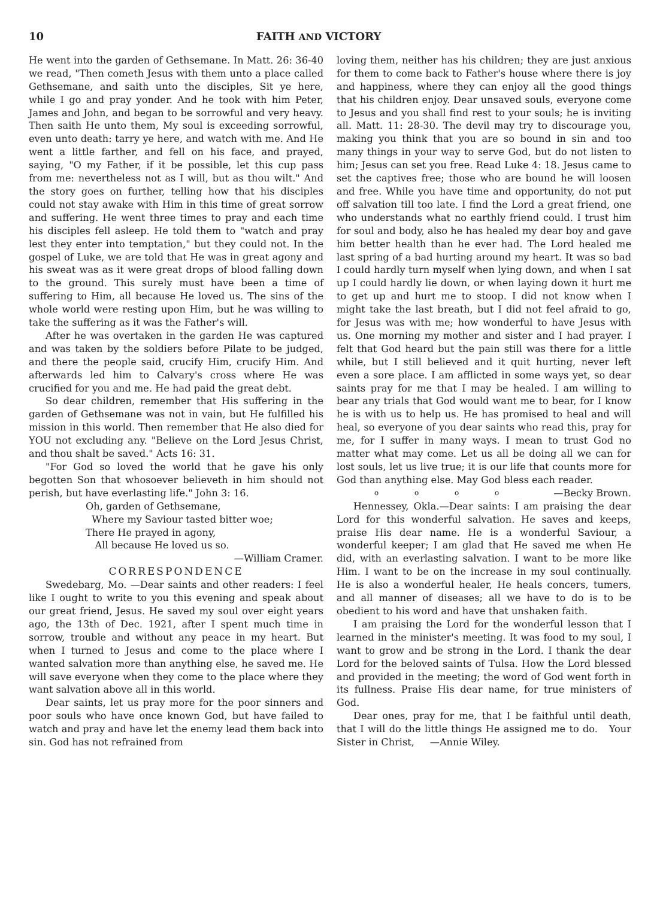10 FAITH AND VICTORY
He went into the garden of Gethsemane. In Matt. 26: 36-40 we read, "Then cometh Jesus with them unto a place called Gethsemane, and saith unto the disciples, Sit ye here, while I go and pray yonder. And he took with him Peter, James and John, and began to be sorrowful and very heavy. Then saith He unto them, My soul is exceeding sorrowful, even unto death: tarry ye here, and watch with me. And He went a little farther, and fell on his face, and prayed, saying, "O my Father, if it be possible, let this cup pass from me: nevertheless not as I will, but as thou wilt." And the story goes on further, telling how that his disciples could not stay awake with Him in this time of great sorrow and suffering. He went three times to pray and each time his disciples fell asleep. He told them to "watch and pray lest they enter into temptation," but they could not. In the gospel of Luke, we are told that He was in great agony and his sweat was as it were great drops of blood falling down to the ground. This surely must have been a time of suffering to Him, all because He loved us. The sins of the whole world were resting upon Him, but he was willing to take the suffering as it was the Father's will.
After he was overtaken in the garden He was captured and was taken by the soldiers before Pilate to be judged, and there the people said, crucify Him, crucify Him. And afterwards led him to Calvary's cross where He was crucified for you and me. He had paid the great debt.
So dear children, remember that His suffering in the garden of Gethsemane was not in vain, but He fulfilled his mission in this world. Then remember that He also died for YOU not excluding any. "Believe on the Lord Jesus Christ, and thou shalt be saved." Acts 16: 31.
"For God so loved the world that he gave his only begotten Son that whosoever believeth in him should not perish, but have everlasting life." John 3: 16.
Oh, garden of Gethsemane,
Where my Saviour tasted bitter woe;
There He prayed in agony,
All because He loved us so.
—William Cramer.
CORRESPONDENCE
Swedebarg, Mo. —Dear saints and other readers: I feel like I ought to write to you this evening and speak about our great friend, Jesus. He saved my soul over eight years ago, the 13th of Dec. 1921, after I spent much time in sorrow, trouble and without any peace in my heart. But when I turned to Jesus and come to the place where I wanted salvation more than anything else, he saved me. He will save everyone when they come to the place where they want salvation above all in this world.
Dear saints, let us pray more for the poor sinners and poor souls who have once known God, but have failed to watch and pray and have let the enemy lead them back into sin. God has not refrained from
loving them, neither has his children; they are just anxious for them to come back to Father's house where there is joy and happiness, where they can enjoy all the good things that his children enjoy. Dear unsaved souls, everyone come to Jesus and you shall find rest to your souls; he is inviting all. Matt. 11: 28-30. The devil may try to discourage you, making you think that you are so bound in sin and too many things in your way to serve God, but do not listen to him; Jesus can set you free. Read Luke 4: 18. Jesus came to set the captives free; those who are bound he will loosen and free. While you have time and opportunity, do not put off salvation till too late. I find the Lord a great friend, one who understands what no earthly friend could. I trust him for soul and body, also he has healed my dear boy and gave him better health than he ever had. The Lord healed me last spring of a bad hurting around my heart. It was so bad I could hardly turn myself when lying down, and when I sat up I could hardly lie down, or when laying down it hurt me to get up and hurt me to stoop. I did not know when I might take the last breath, but I did not feel afraid to go, for Jesus was with me; how wonderful to have Jesus with us. One morning my mother and sister and I had prayer. I felt that God heard but the pain still was there for a little while, but I still believed and it quit hurting, never left even a sore place. I am afflicted in some ways yet, so dear saints pray for me that I may be healed. I am willing to bear any trials that God would want me to bear, for I know he is with us to help us. He has promised to heal and will heal, so everyone of you dear saints who read this, pray for me, for I suffer in many ways. I mean to trust God no matter what may come. Let us all be doing all we can for lost souls, let us live true; it is our life that counts more for God than anything else. May God bless each reader. —Becky Brown.
o o o o
Hennessey, Okla.—Dear saints: I am praising the dear Lord for this wonderful salvation. He saves and keeps, praise His dear name. He is a wonderful Saviour, a wonderful keeper; I am glad that He saved me when He did, with an everlasting salvation. I want to be more like Him. I want to be on the increase in my soul continually. He is also a wonderful healer, He heals concers, tumers, and all manner of diseases; all we have to do is to be obedient to his word and have that unshaken faith.
I am praising the Lord for the wonderful lesson that I learned in the minister's meeting. It was food to my soul, I want to grow and be strong in the Lord. I thank the dear Lord for the beloved saints of Tulsa. How the Lord blessed and provided in the meeting; the word of God went forth in its fullness. Praise His dear name, for true ministers of God.
Dear ones, pray for me, that I be faithful until death, that I will do the little things He assigned me to do. Your Sister in Christ, —Annie Wiley.